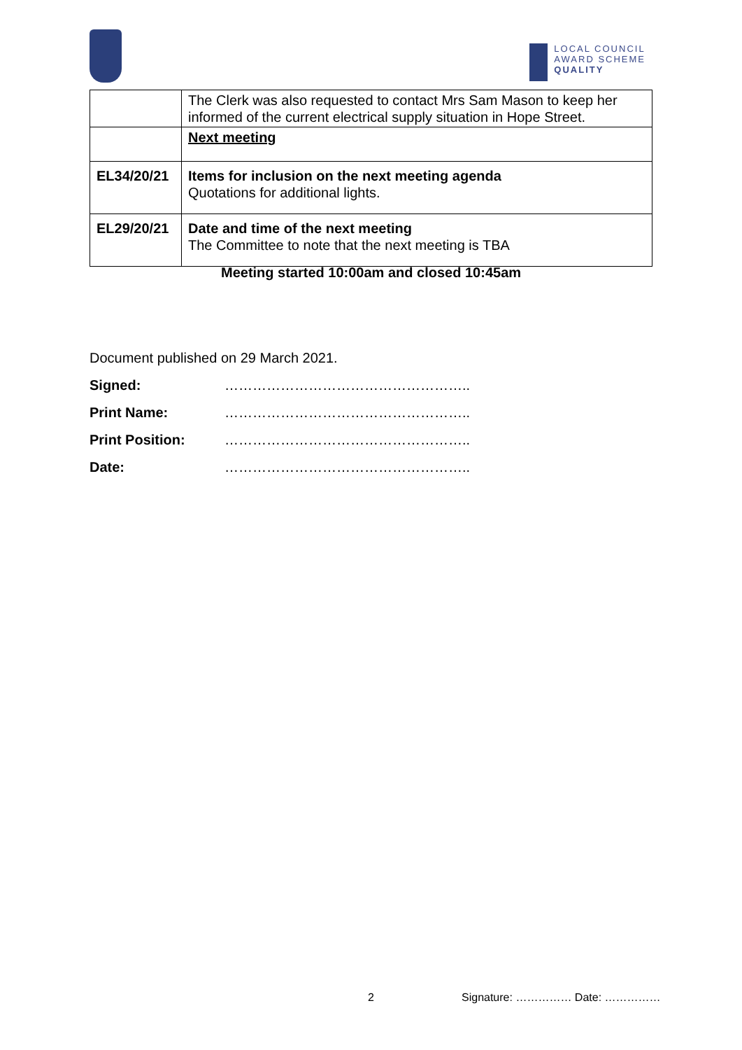LOCAL COUNCIL
AWARD SCHEME
QUALITY
| | The Clerk was also requested to contact Mrs Sam Mason to keep her informed of the current electrical supply situation in Hope Street. |
| | Next meeting |
| EL34/20/21 | Items for inclusion on the next meeting agenda Quotations for additional lights. |
| EL29/20/21 | Date and time of the next meeting The Committee to note that the next meeting is TBA |
Meeting started 10:00am and closed 10:45am
Document published on 29 March 2021.
Signed: ……………………………………………..
Print Name: ……………………………………………..
Print Position: ……………………………………………..
Date: ……………………………………………..
2 Signature: …………… Date: ……………